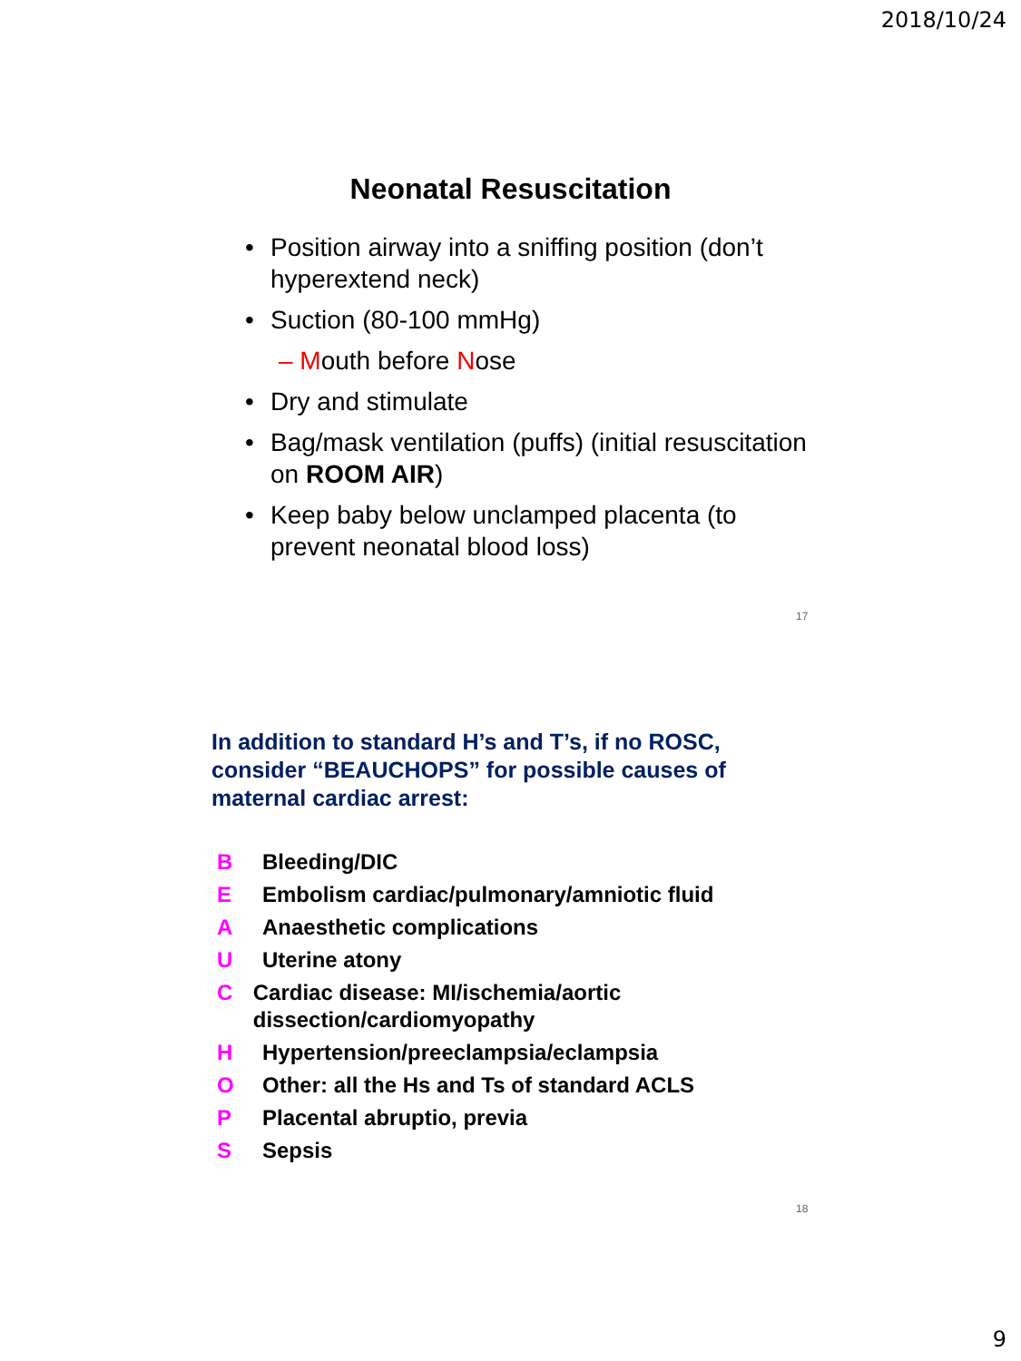2018/10/24
Neonatal Resuscitation
Position airway into a sniffing position (don’t hyperextend neck)
Suction (80-100 mmHg)
– Mouth before Nose
Dry and stimulate
Bag/mask ventilation (puffs) (initial resuscitation on ROOM AIR)
Keep baby below unclamped placenta (to prevent neonatal blood loss)
17
In addition to standard H’s and T’s, if no ROSC, consider “BEAUCHOPS” for possible causes of maternal cardiac arrest:
B Bleeding/DIC
E Embolism cardiac/pulmonary/amniotic fluid
A Anaesthetic complications
U Uterine atony
C Cardiac disease: MI/ischemia/aortic dissection/cardiomyopathy
H Hypertension/preeclampsia/eclampsia
O Other: all the Hs and Ts of standard ACLS
P Placental abruptio, previa
S Sepsis
18
9